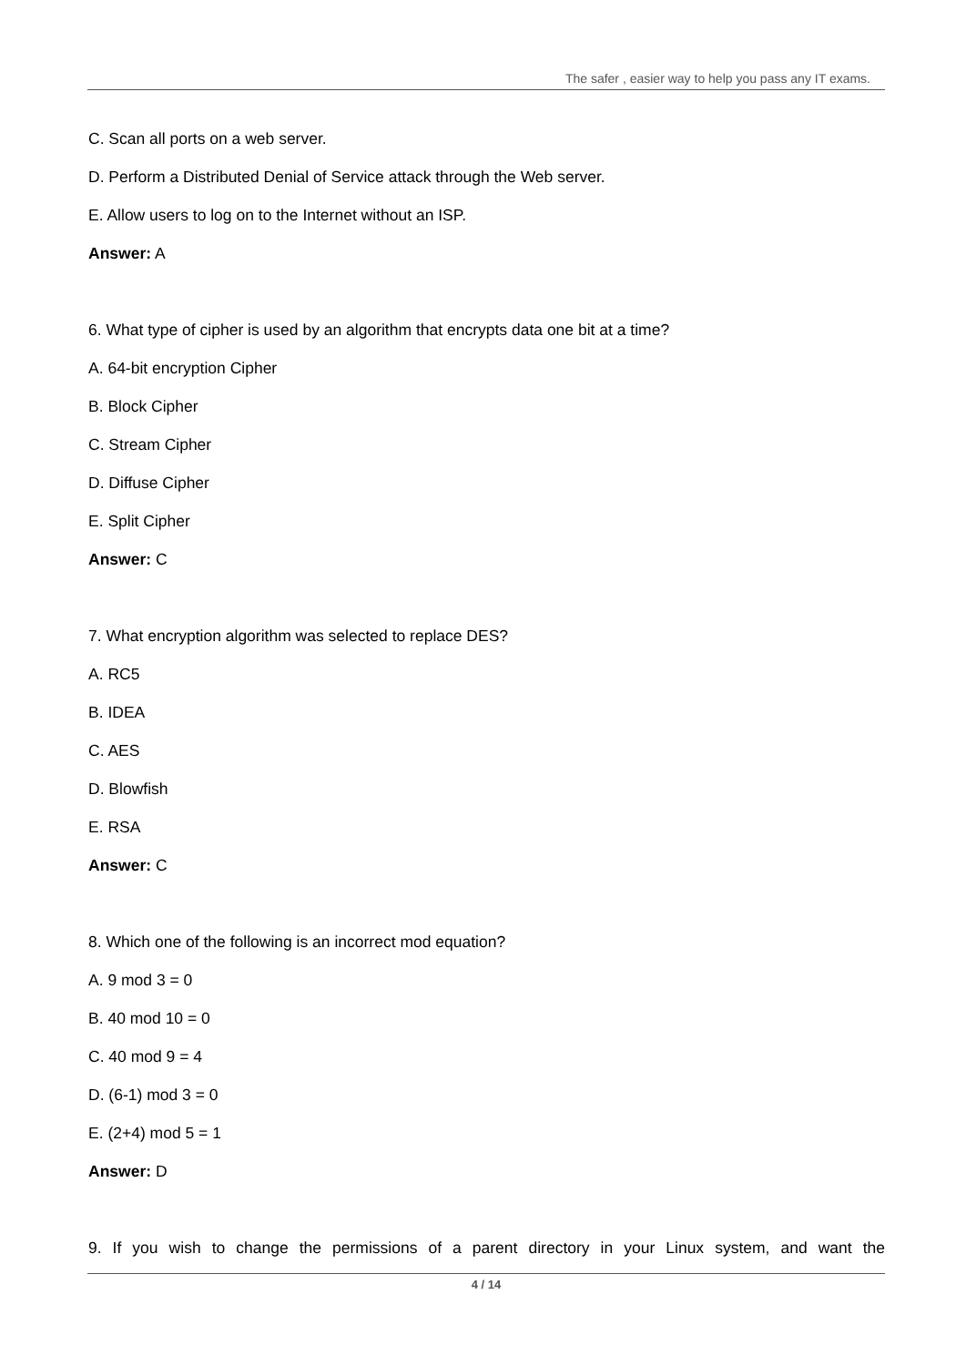The safer , easier way to help you pass any IT exams.
C. Scan all ports on a web server.
D. Perform a Distributed Denial of Service attack through the Web server.
E. Allow users to log on to the Internet without an ISP.
Answer: A
6. What type of cipher is used by an algorithm that encrypts data one bit at a time?
A. 64-bit encryption Cipher
B. Block Cipher
C. Stream Cipher
D. Diffuse Cipher
E. Split Cipher
Answer: C
7. What encryption algorithm was selected to replace DES?
A. RC5
B. IDEA
C. AES
D. Blowfish
E. RSA
Answer: C
8. Which one of the following is an incorrect mod equation?
A. 9 mod 3 = 0
B. 40 mod 10 = 0
C. 40 mod 9 = 4
D. (6-1) mod 3 = 0
E. (2+4) mod 5 = 1
Answer: D
9. If you wish to change the permissions of a parent directory in your Linux system, and want the
4 / 14